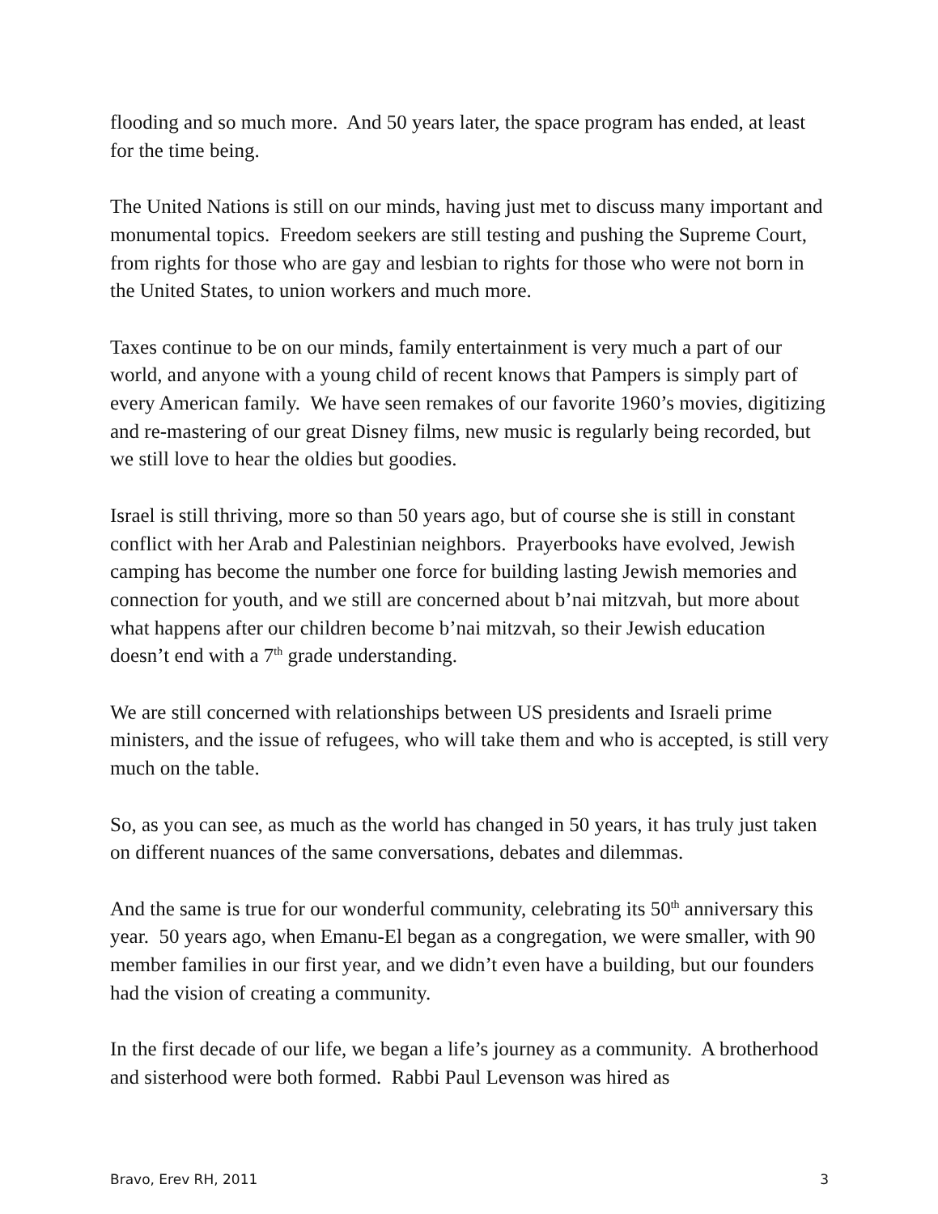flooding and so much more. And 50 years later, the space program has ended, at least for the time being.
The United Nations is still on our minds, having just met to discuss many important and monumental topics. Freedom seekers are still testing and pushing the Supreme Court, from rights for those who are gay and lesbian to rights for those who were not born in the United States, to union workers and much more.
Taxes continue to be on our minds, family entertainment is very much a part of our world, and anyone with a young child of recent knows that Pampers is simply part of every American family. We have seen remakes of our favorite 1960’s movies, digitizing and re-mastering of our great Disney films, new music is regularly being recorded, but we still love to hear the oldies but goodies.
Israel is still thriving, more so than 50 years ago, but of course she is still in constant conflict with her Arab and Palestinian neighbors. Prayerbooks have evolved, Jewish camping has become the number one force for building lasting Jewish memories and connection for youth, and we still are concerned about b’nai mitzvah, but more about what happens after our children become b’nai mitzvah, so their Jewish education doesn’t end with a 7<sup>th</sup> grade understanding.
We are still concerned with relationships between US presidents and Israeli prime ministers, and the issue of refugees, who will take them and who is accepted, is still very much on the table.
So, as you can see, as much as the world has changed in 50 years, it has truly just taken on different nuances of the same conversations, debates and dilemmas.
And the same is true for our wonderful community, celebrating its 50<sup>th</sup> anniversary this year. 50 years ago, when Emanu-El began as a congregation, we were smaller, with 90 member families in our first year, and we didn’t even have a building, but our founders had the vision of creating a community.
In the first decade of our life, we began a life’s journey as a community. A brotherhood and sisterhood were both formed. Rabbi Paul Levenson was hired as
Bravo, Erev RH, 2011 3